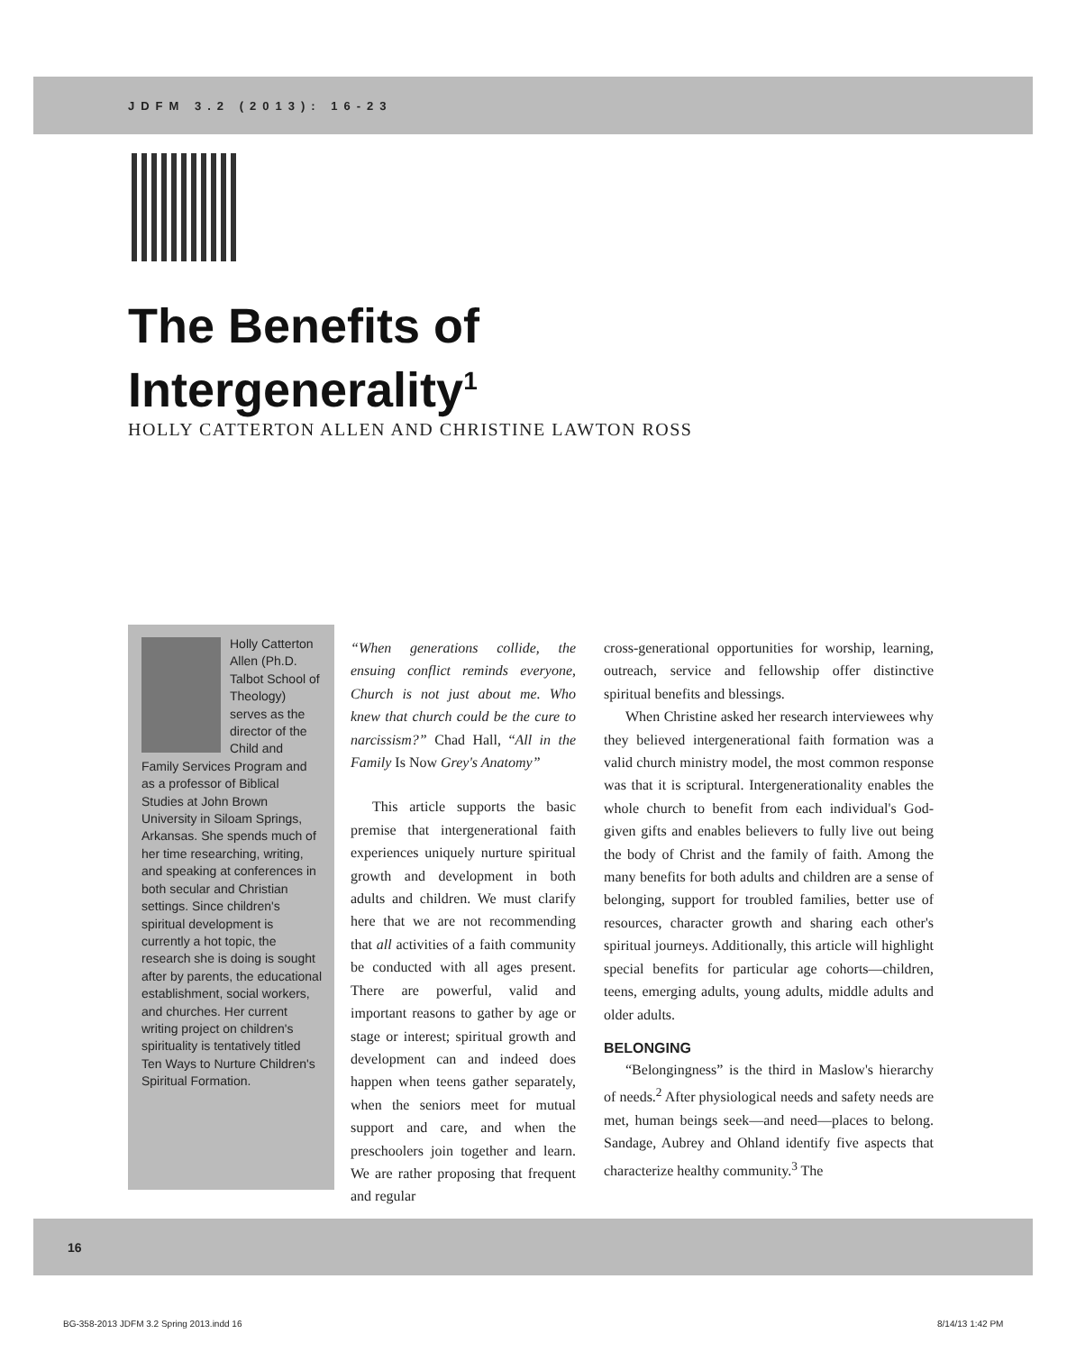JDFM 3.2 (2013): 16-23
The Benefits of
Intergenerality<sup>1</sup>
HOLLY CATTERTON ALLEN AND CHRISTINE LAWTON ROSS
Holly Catterton Allen (Ph.D. Talbot School of Theology) serves as the director of the Child and Family Services Program and as a professor of Biblical Studies at John Brown University in Siloam Springs, Arkansas. She spends much of her time researching, writing, and speaking at conferences in both secular and Christian settings. Since children's spiritual development is currently a hot topic, the research she is doing is sought after by parents, the educational establishment, social workers, and churches. Her current writing project on children's spirituality is tentatively titled Ten Ways to Nurture Children's Spiritual Formation.
“When generations collide, the ensuing conflict reminds everyone, Church is not just about me. Who knew that church could be the cure to narcissism?” Chad Hall, “All in the Family Is Now Grey's Anatomy”
This article supports the basic premise that intergenerational faith experiences uniquely nurture spiritual growth and development in both adults and children. We must clarify here that we are not recommending that all activities of a faith community be conducted with all ages present. There are powerful, valid and important reasons to gather by age or stage or interest; spiritual growth and development can and indeed does happen when teens gather separately, when the seniors meet for mutual support and care, and when the preschoolers join together and learn. We are rather proposing that frequent and regular
cross-generational opportunities for worship, learning, outreach, service and fellowship offer distinctive spiritual benefits and blessings.
When Christine asked her research interviewees why they believed intergenerational faith formation was a valid church ministry model, the most common response was that it is scriptural. Intergenerationality enables the whole church to benefit from each individual's God-given gifts and enables believers to fully live out being the body of Christ and the family of faith. Among the many benefits for both adults and children are a sense of belonging, support for troubled families, better use of resources, character growth and sharing each other's spiritual journeys. Additionally, this article will highlight special benefits for particular age cohorts—children, teens, emerging adults, young adults, middle adults and older adults.
BELONGING
“Belongingness” is the third in Maslow's hierarchy of needs.<sup>2</sup> After physiological needs and safety needs are met, human beings seek—and need—places to belong. Sandage, Aubrey and Ohland identify five aspects that characterize healthy community.<sup>3</sup> The
16
BG-358-2013 JDFM 3.2 Spring 2013.indd 16
8/14/13 1:42 PM